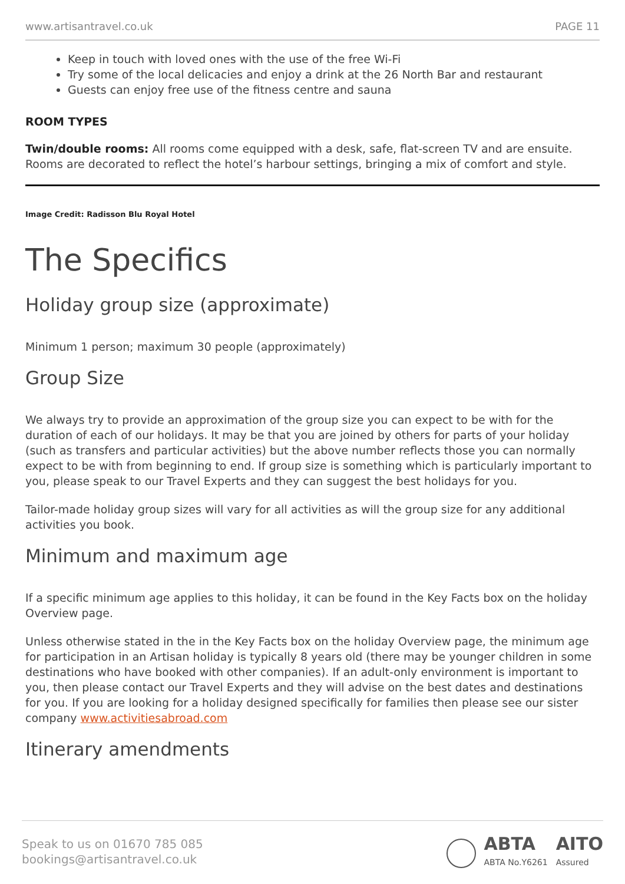www.artisantravel.co.uk PAGE 11
Keep in touch with loved ones with the use of the free Wi-Fi
Try some of the local delicacies and enjoy a drink at the 26 North Bar and restaurant
Guests can enjoy free use of the fitness centre and sauna
ROOM TYPES
Twin/double rooms: All rooms come equipped with a desk, safe, flat-screen TV and are ensuite. Rooms are decorated to reflect the hotel’s harbour settings, bringing a mix of comfort and style.
Image Credit: Radisson Blu Royal Hotel
The Specifics
Holiday group size (approximate)
Minimum 1 person; maximum 30 people (approximately)
Group Size
We always try to provide an approximation of the group size you can expect to be with for the duration of each of our holidays. It may be that you are joined by others for parts of your holiday (such as transfers and particular activities) but the above number reflects those you can normally expect to be with from beginning to end. If group size is something which is particularly important to you, please speak to our Travel Experts and they can suggest the best holidays for you.
Tailor-made holiday group sizes will vary for all activities as will the group size for any additional activities you book.
Minimum and maximum age
If a specific minimum age applies to this holiday, it can be found in the Key Facts box on the holiday Overview page.
Unless otherwise stated in the in the Key Facts box on the holiday Overview page, the minimum age for participation in an Artisan holiday is typically 8 years old (there may be younger children in some destinations who have booked with other companies). If an adult-only environment is important to you, then please contact our Travel Experts and they will advise on the best dates and destinations for you. If you are looking for a holiday designed specifically for families then please see our sister company www.activitiesabroad.com
Itinerary amendments
Speak to us on 01670 785 085
bookings@artisantravel.co.uk
ABTA
ABTA No.Y6261
AITO
Assured